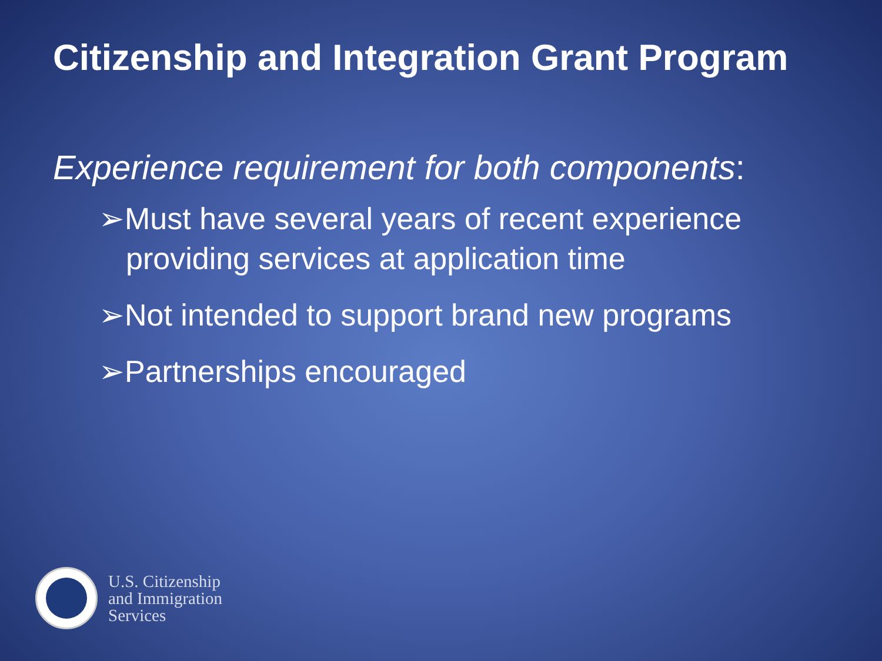Citizenship and Integration Grant Program
Experience requirement for both components:
➢Must have several years of recent experience providing services at application time
➢Not intended to support brand new programs
➢Partnerships encouraged
U.S. Citizenship
and Immigration
Services